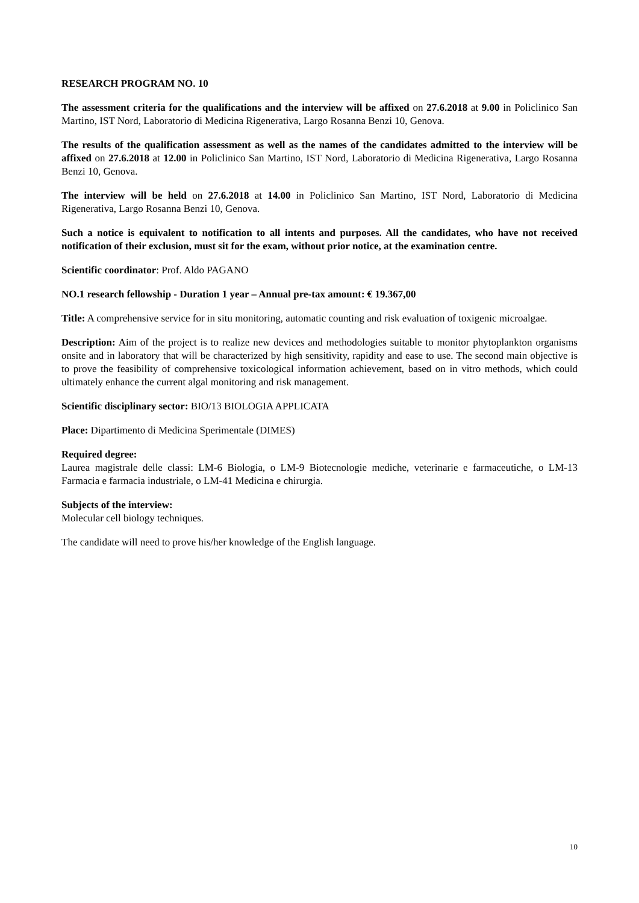RESEARCH PROGRAM NO. 10
The assessment criteria for the qualifications and the interview will be affixed on 27.6.2018 at 9.00 in Policlinico San Martino, IST Nord, Laboratorio di Medicina Rigenerativa, Largo Rosanna Benzi 10, Genova.
The results of the qualification assessment as well as the names of the candidates admitted to the interview will be affixed on 27.6.2018 at 12.00 in Policlinico San Martino, IST Nord, Laboratorio di Medicina Rigenerativa, Largo Rosanna Benzi 10, Genova.
The interview will be held on 27.6.2018 at 14.00 in Policlinico San Martino, IST Nord, Laboratorio di Medicina Rigenerativa, Largo Rosanna Benzi 10, Genova.
Such a notice is equivalent to notification to all intents and purposes. All the candidates, who have not received notification of their exclusion, must sit for the exam, without prior notice, at the examination centre.
Scientific coordinator: Prof. Aldo PAGANO
NO.1 research fellowship - Duration 1 year – Annual pre-tax amount: € 19.367,00
Title: A comprehensive service for in situ monitoring, automatic counting and risk evaluation of toxigenic microalgae.
Description: Aim of the project is to realize new devices and methodologies suitable to monitor phytoplankton organisms onsite and in laboratory that will be characterized by high sensitivity, rapidity and ease to use. The second main objective is to prove the feasibility of comprehensive toxicological information achievement, based on in vitro methods, which could ultimately enhance the current algal monitoring and risk management.
Scientific disciplinary sector: BIO/13 BIOLOGIA APPLICATA
Place: Dipartimento di Medicina Sperimentale (DIMES)
Required degree:
Laurea magistrale delle classi: LM-6 Biologia, o LM-9 Biotecnologie mediche, veterinarie e farmaceutiche, o LM-13 Farmacia e farmacia industriale, o LM-41 Medicina e chirurgia.
Subjects of the interview:
Molecular cell biology techniques.
The candidate will need to prove his/her knowledge of the English language.
10